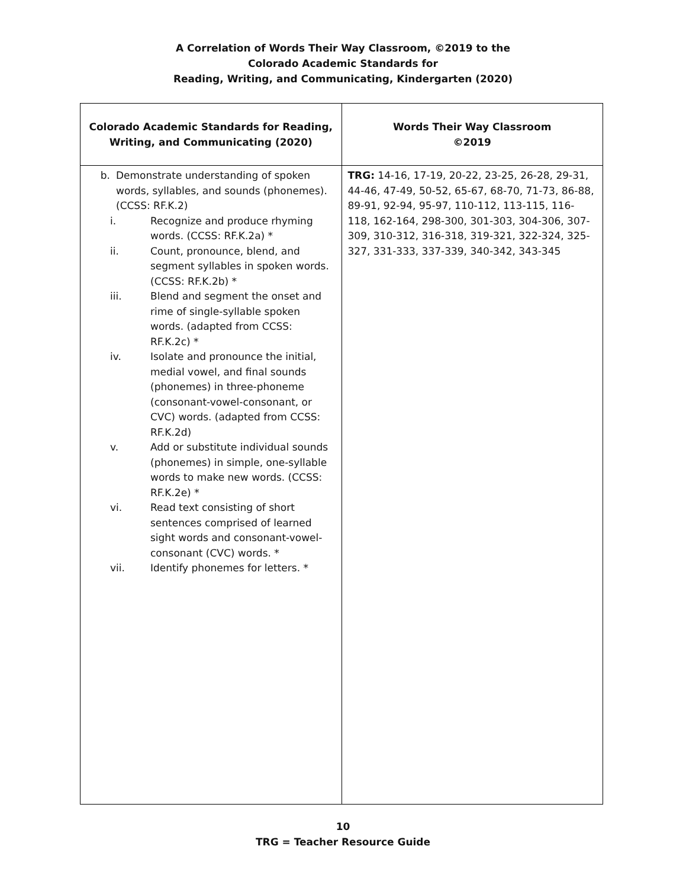A Correlation of Words Their Way Classroom, ©2019 to the
Colorado Academic Standards for
Reading, Writing, and Communicating, Kindergarten (2020)
| Colorado Academic Standards for Reading, Writing, and Communicating (2020) | Words Their Way Classroom ©2019 |
| --- | --- |
| b. Demonstrate understanding of spoken words, syllables, and sounds (phonemes). (CCSS: RF.K.2) i. Recognize and produce rhyming words. (CCSS: RF.K.2a) * ii. Count, pronounce, blend, and segment syllables in spoken words. (CCSS: RF.K.2b) * iii. Blend and segment the onset and rime of single-syllable spoken words. (adapted from CCSS: RF.K.2c) * iv. Isolate and pronounce the initial, medial vowel, and final sounds (phonemes) in three-phoneme (consonant-vowel-consonant, or CVC) words. (adapted from CCSS: RF.K.2d) v. Add or substitute individual sounds (phonemes) in simple, one-syllable words to make new words. (CCSS: RF.K.2e) * vi. Read text consisting of short sentences comprised of learned sight words and consonant-vowel-consonant (CVC) words. * vii. Identify phonemes for letters. * | TRG: 14-16, 17-19, 20-22, 23-25, 26-28, 29-31, 44-46, 47-49, 50-52, 65-67, 68-70, 71-73, 86-88, 89-91, 92-94, 95-97, 110-112, 113-115, 116-118, 162-164, 298-300, 301-303, 304-306, 307-309, 310-312, 316-318, 319-321, 322-324, 325-327, 331-333, 337-339, 340-342, 343-345 |
10
TRG = Teacher Resource Guide